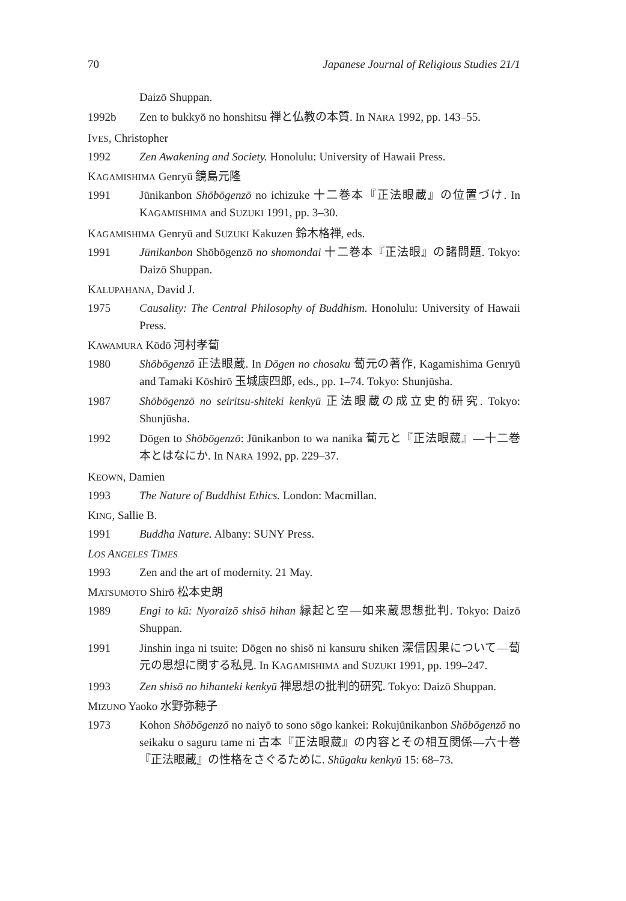70 Japanese Journal of Religious Studies 21/1
Daizō Shuppan.
1992b Zen to bukkyō no honshitsu 禅と仏教の本質. In NARA 1992, pp. 143–55.
IVES, Christopher
1992 Zen Awakening and Society. Honolulu: University of Hawaii Press.
KAGAMISHIMA Genryū 鏡島元隆
1991 Jūnikanbon Shōbōgenzō no ichizuke 十二巻本『正法眼蔵』の位置づけ. In KAGAMISHIMA and SUZUKI 1991, pp. 3–30.
KAGAMISHIMA Genryū and SUZUKI Kakuzen 鈴木格禅, eds.
1991 Jūnikanbon Shōbōgenzō no shomondai 十二巻本『正法眼』の諸問題. Tokyo: Daizō Shuppan.
KALUPAHANA, David J.
1975 Causality: The Central Philosophy of Buddhism. Honolulu: University of Hawaii Press.
KAWAMURA Kōdō 河村孝蔔
1980 Shōbōgenzō 正法眼蔵. In Dōgen no chosaku 蔔元の著作, Kagamishima Genryū and Tamaki Kōshirō 玉城康四郎, eds., pp. 1–74. Tokyo: Shunjūsha.
1987 Shōbōgenzō no seiritsu-shiteki kenkyū 正法眼蔵の成立史的研究. Tokyo: Shunjūsha.
1992 Dōgen to Shōbōgenzō: Jūnikanbon to wa nanika 蔔元と『正法眼蔵』—十二巻本とはなにか. In NARA 1992, pp. 229–37.
KEOWN, Damien
1993 The Nature of Buddhist Ethics. London: Macmillan.
KING, Sallie B.
1991 Buddha Nature. Albany: SUNY Press.
LOS ANGELES TIMES
1993 Zen and the art of modernity. 21 May.
MATSUMOTO Shirō 松本史朗
1989 Engi to kū: Nyoraizō shisō hihan 縁起と空—如来蔵思想批判. Tokyo: Daizō Shuppan.
1991 Jinshin inga ni tsuite: Dōgen no shisō ni kansuru shiken 深信因果について—蔔元の思想に関する私見. In KAGAMISHIMA and SUZUKI 1991, pp. 199–247.
1993 Zen shisō no hihanteki kenkyū 禅思想の批判的研究. Tokyo: Daizō Shuppan.
MIZUNO Yaoko 水野弥穂子
1973 Kohon Shōbōgenzō no naiyō to sono sōgo kankei: Rokujūnikanbon Shōbōgenzō no seikaku o saguru tame ni 古本『正法眼蔵』の内容とその相互関係—六十巻『正法眼蔵』の性格をさぐるために. Shūgaku kenkyū 15: 68–73.